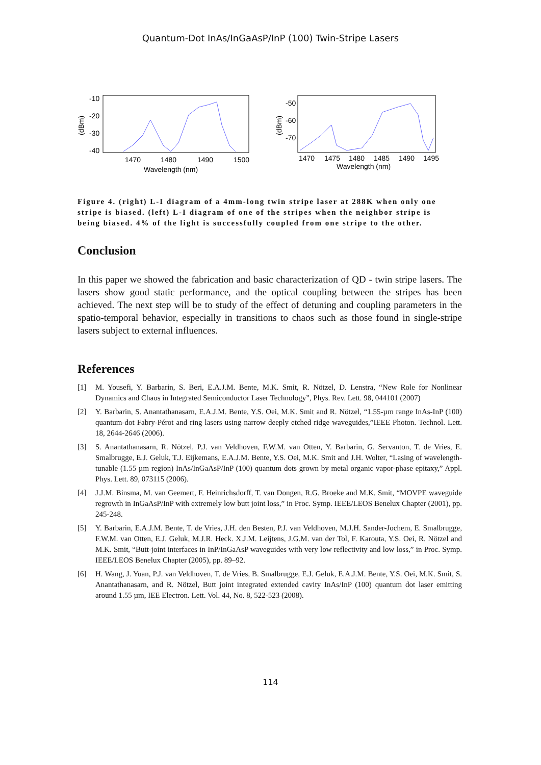Quantum-Dot InAs/InGaAsP/InP (100) Twin-Stripe Lasers
-10
-20
-30
-40
(dBm)
1470
1480
1490
1500
Wavelength (nm)
-50
-60
-70
(dBm)
1470
1475
1480
1485
1490
1495
Wavelength (nm)
Figure 4. (right) L-I diagram of a 4mm-long twin stripe laser at 288K when only one stripe is biased. (left) L-I diagram of one of the stripes when the neighbor stripe is being biased. 4% of the light is successfully coupled from one stripe to the other.
Conclusion
In this paper we showed the fabrication and basic characterization of QD - twin stripe lasers. The lasers show good static performance, and the optical coupling between the stripes has been achieved. The next step will be to study of the effect of detuning and coupling parameters in the spatio-temporal behavior, especially in transitions to chaos such as those found in single-stripe lasers subject to external influences.
References
[1] M. Yousefi, Y. Barbarin, S. Beri, E.A.J.M. Bente, M.K. Smit, R. Nötzel, D. Lenstra, “New Role for Nonlinear Dynamics and Chaos in Integrated Semiconductor Laser Technology”, Phys. Rev. Lett. 98, 044101 (2007)
[2] Y. Barbarin, S. Anantathanasarn, E.A.J.M. Bente, Y.S. Oei, M.K. Smit and R. Nötzel, “1.55-µm range InAs-InP (100) quantum-dot Fabry-Pérot and ring lasers using narrow deeply etched ridge waveguides,”IEEE Photon. Technol. Lett. 18, 2644-2646 (2006).
[3] S. Anantathanasarn, R. Nötzel, P.J. van Veldhoven, F.W.M. van Otten, Y. Barbarin, G. Servanton, T. de Vries, E. Smalbrugge, E.J. Geluk, T.J. Eijkemans, E.A.J.M. Bente, Y.S. Oei, M.K. Smit and J.H. Wolter, “Lasing of wavelength-tunable (1.55 µm region) InAs/InGaAsP/InP (100) quantum dots grown by metal organic vapor-phase epitaxy,” Appl. Phys. Lett. 89, 073115 (2006).
[4] J.J.M. Binsma, M. van Geemert, F. Heinrichsdorff, T. van Dongen, R.G. Broeke and M.K. Smit, “MOVPE waveguide regrowth in InGaAsP/InP with extremely low butt joint loss,” in Proc. Symp. IEEE/LEOS Benelux Chapter (2001), pp. 245-248.
[5] Y. Barbarin, E.A.J.M. Bente, T. de Vries, J.H. den Besten, P.J. van Veldhoven, M.J.H. Sander-Jochem, E. Smalbrugge, F.W.M. van Otten, E.J. Geluk, M.J.R. Heck. X.J.M. Leijtens, J.G.M. van der Tol, F. Karouta, Y.S. Oei, R. Nötzel and M.K. Smit, “Butt-joint interfaces in InP/InGaAsP waveguides with very low reflectivity and low loss,” in Proc. Symp. IEEE/LEOS Benelux Chapter (2005), pp. 89–92.
[6] H. Wang, J. Yuan, P.J. van Veldhoven, T. de Vries, B. Smalbrugge, E.J. Geluk, E.A.J.M. Bente, Y.S. Oei, M.K. Smit, S. Anantathanasarn, and R. Nötzel, Butt joint integrated extended cavity InAs/InP (100) quantum dot laser emitting around 1.55 µm, IEE Electron. Lett. Vol. 44, No. 8, 522-523 (2008).
114